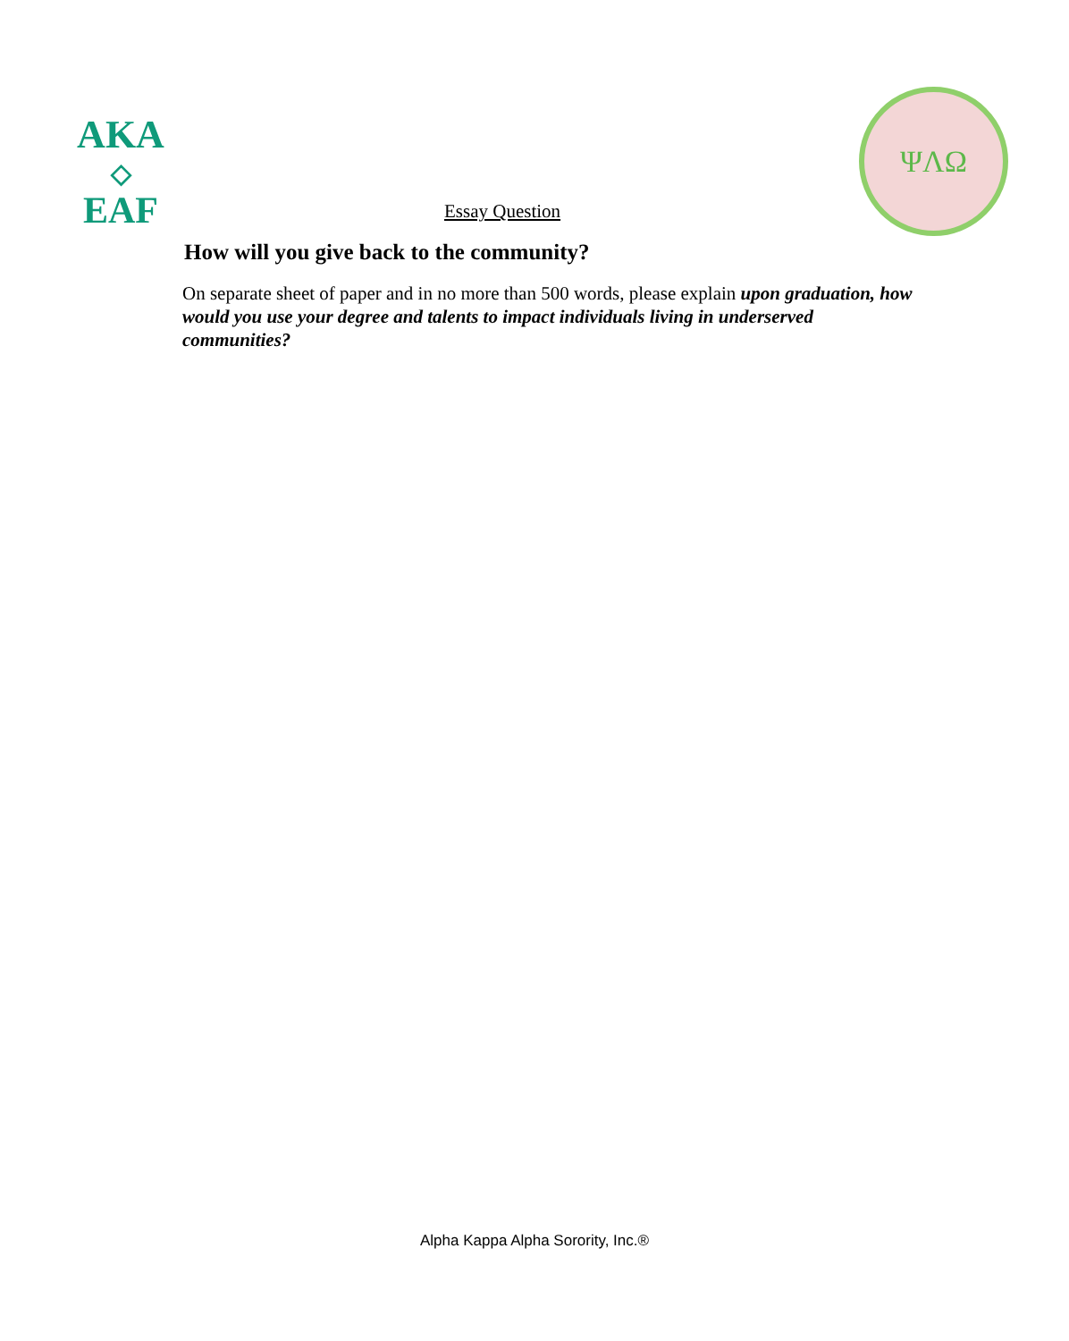AKA
◇
EAF
ΨΛΩ
Essay Question
How will you give back to the community?
On separate sheet of paper and in no more than 500 words, please explain upon graduation, how would you use your degree and talents to impact individuals living in underserved communities?
Alpha Kappa Alpha Sorority, Inc.®